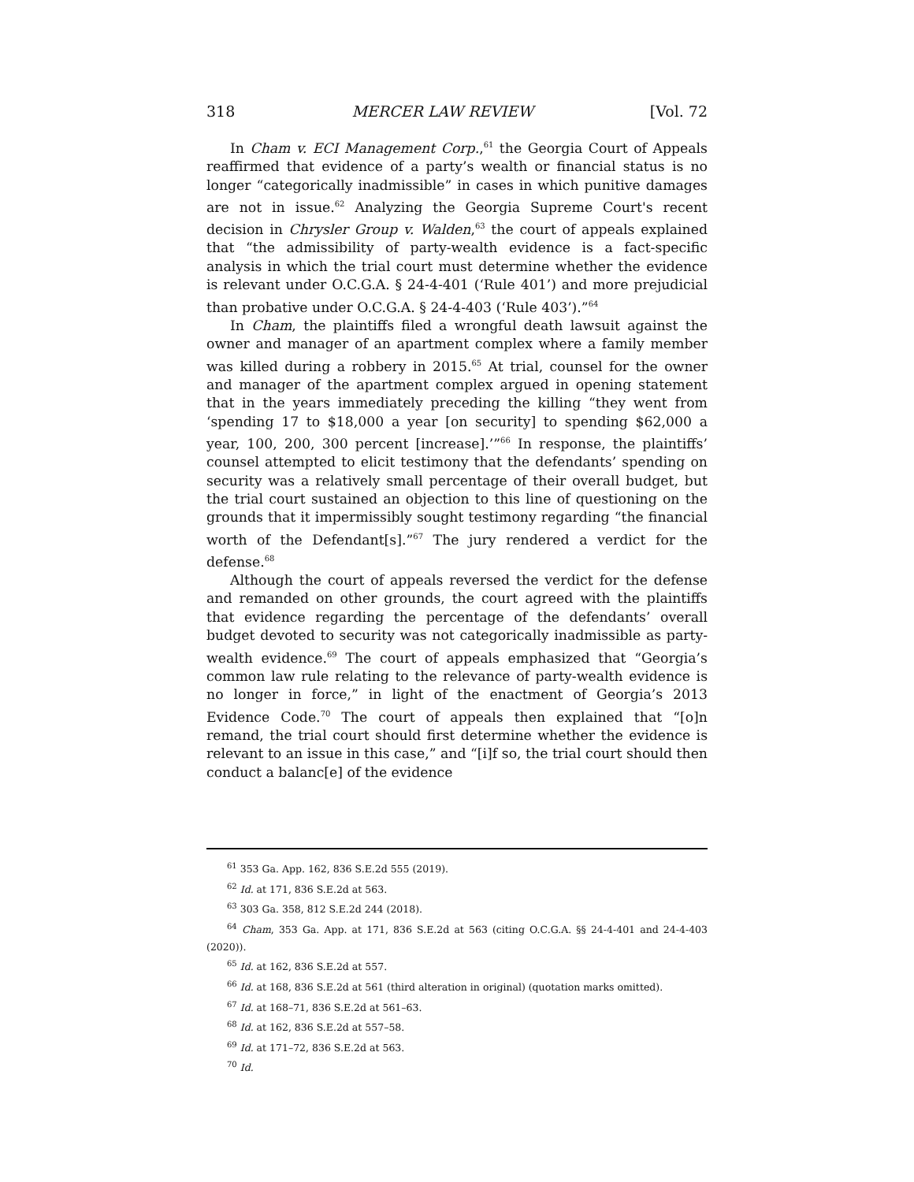318 MERCER LAW REVIEW [Vol. 72
In Cham v. ECI Management Corp.,<sup>61</sup> the Georgia Court of Appeals reaffirmed that evidence of a party’s wealth or financial status is no longer “categorically inadmissible” in cases in which punitive damages are not in issue.<sup>62</sup> Analyzing the Georgia Supreme Court's recent decision in Chrysler Group v. Walden,<sup>63</sup> the court of appeals explained that “the admissibility of party-wealth evidence is a fact-specific analysis in which the trial court must determine whether the evidence is relevant under O.C.G.A. § 24-4-401 (‘Rule 401’) and more prejudicial than probative under O.C.G.A. § 24-4-403 (‘Rule 403’).”<sup>64</sup>
In Cham, the plaintiffs filed a wrongful death lawsuit against the owner and manager of an apartment complex where a family member was killed during a robbery in 2015.<sup>65</sup> At trial, counsel for the owner and manager of the apartment complex argued in opening statement that in the years immediately preceding the killing “they went from ‘spending 17 to $18,000 a year [on security] to spending $62,000 a year, 100, 200, 300 percent [increase].’”<sup>66</sup> In response, the plaintiffs’ counsel attempted to elicit testimony that the defendants’ spending on security was a relatively small percentage of their overall budget, but the trial court sustained an objection to this line of questioning on the grounds that it impermissibly sought testimony regarding “the financial worth of the Defendant[s].”<sup>67</sup> The jury rendered a verdict for the defense.<sup>68</sup>
Although the court of appeals reversed the verdict for the defense and remanded on other grounds, the court agreed with the plaintiffs that evidence regarding the percentage of the defendants’ overall budget devoted to security was not categorically inadmissible as party-wealth evidence.<sup>69</sup> The court of appeals emphasized that “Georgia’s common law rule relating to the relevance of party-wealth evidence is no longer in force,” in light of the enactment of Georgia’s 2013 Evidence Code.<sup>70</sup> The court of appeals then explained that “[o]n remand, the trial court should first determine whether the evidence is relevant to an issue in this case,” and “[i]f so, the trial court should then conduct a balanc[e] of the evidence
<sup>61</sup> 353 Ga. App. 162, 836 S.E.2d 555 (2019).
<sup>62</sup> Id. at 171, 836 S.E.2d at 563.
<sup>63</sup> 303 Ga. 358, 812 S.E.2d 244 (2018).
<sup>64</sup> Cham, 353 Ga. App. at 171, 836 S.E.2d at 563 (citing O.C.G.A. §§ 24-4-401 and 24-4-403 (2020)).
<sup>65</sup> Id. at 162, 836 S.E.2d at 557.
<sup>66</sup> Id. at 168, 836 S.E.2d at 561 (third alteration in original) (quotation marks omitted).
<sup>67</sup> Id. at 168–71, 836 S.E.2d at 561–63.
<sup>68</sup> Id. at 162, 836 S.E.2d at 557–58.
<sup>69</sup> Id. at 171–72, 836 S.E.2d at 563.
<sup>70</sup> Id.